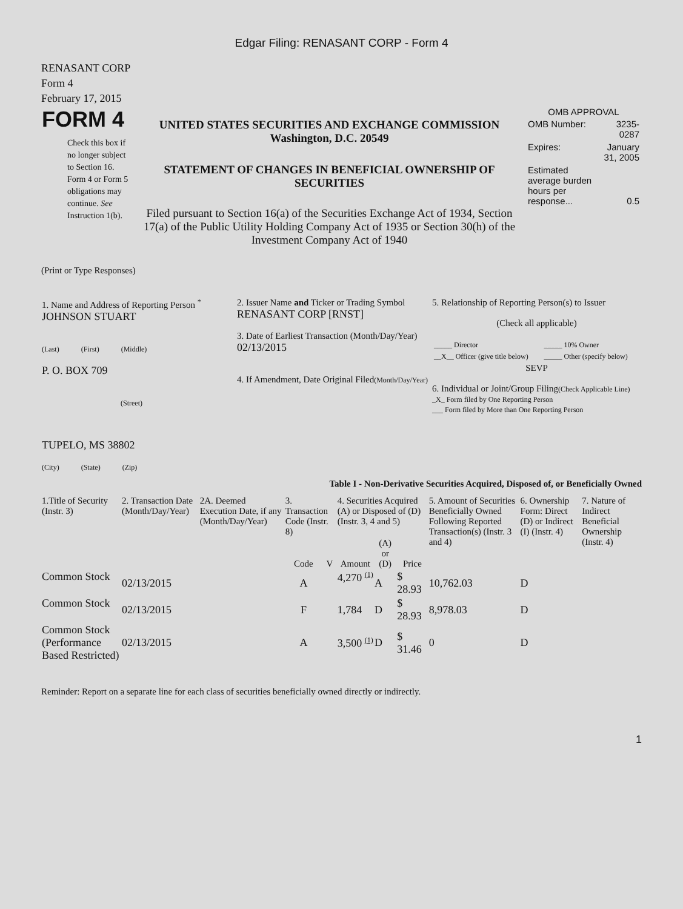Edgar Filing: RENASANT CORP - Form 4
RENASANT CORP
Form 4
February 17, 2015
| FORM 4 Check this box if no longer subject to Section 16. Form 4 or Form 5 obligations may continue. See Instruction 1(b). | UNITED STATES SECURITIES AND EXCHANGE COMMISSION Washington, D.C. 20549 STATEMENT OF CHANGES IN BENEFICIAL OWNERSHIP OF SECURITIES Filed pursuant to Section 16(a) of the Securities Exchange Act of 1934, Section 17(a) of the Public Utility Holding Company Act of 1935 or Section 30(h) of the Investment Company Act of 1940 | OMB APPROVAL / OMB Number: / 3235-0287 / / Expires: / January 31, 2005 / / Estimated average burden hours per response... / 0.5 / |
(Print or Type Responses)
| 1. Name and Address of Reporting Person <sup>*</sup> JOHNSON STUART (Last) (First) (Middle) P. O. BOX 709 (Street) TUPELO, MS 38802 (City) (State) (Zip) | 2. Issuer Name and Ticker or Trading Symbol RENASANT CORP [RNST] 3. Date of Earliest Transaction (Month/Day/Year) 02/13/2015 4. If Amendment, Date Original Filed (Month/Day/Year) | 5. Relationship of Reporting Person(s) to Issuer (Check all applicable) / _____ Director / _____ 10% Owner / / __X__ Officer (give title below) / _____ Other (specify below) / SEVP 6. Individual or Joint/Group Filing (Check Applicable Line) _X_ Form filed by One Reporting Person ___ Form filed by More than One Reporting Person |
Table I - Non-Derivative Securities Acquired, Disposed of, or Beneficially Owned
| 1.Title of Security (Instr. 3) | 2. Transaction Date (Month/Day/Year) | 2A. Deemed Execution Date, if any (Month/Day/Year) | 3. Transaction Code (Instr. 8) | | 4. Securities Acquired (A) or Disposed of (D) (Instr. 3, 4 and 5) | | | 5. Amount of Securities Beneficially Owned Following Reported Transaction(s) (Instr. 3 and 4) | 6. Ownership Form: Direct (D) or Indirect (I) (Instr. 4) | 7. Nature of Indirect Beneficial Ownership (Instr. 4) |
| --- | --- | --- | --- | --- | --- | --- | --- | --- | --- | --- |
| | | | Code | V | Amount | (A) or (D) | Price | | | |
| Common Stock | 02/13/2015 | | A | | 4,270 <sup>(1)</sup> | A | $ 28.93 | 10,762.03 | D | |
| Common Stock | 02/13/2015 | | F | | 1,784 | D | $ 28.93 | 8,978.03 | D | |
| Common Stock (Performance Based Restricted) | 02/13/2015 | | A | | 3,500 <sup>(1)</sup> | D | $ 31.46 | 0 | D | |
Reminder: Report on a separate line for each class of securities beneficially owned directly or indirectly.
1